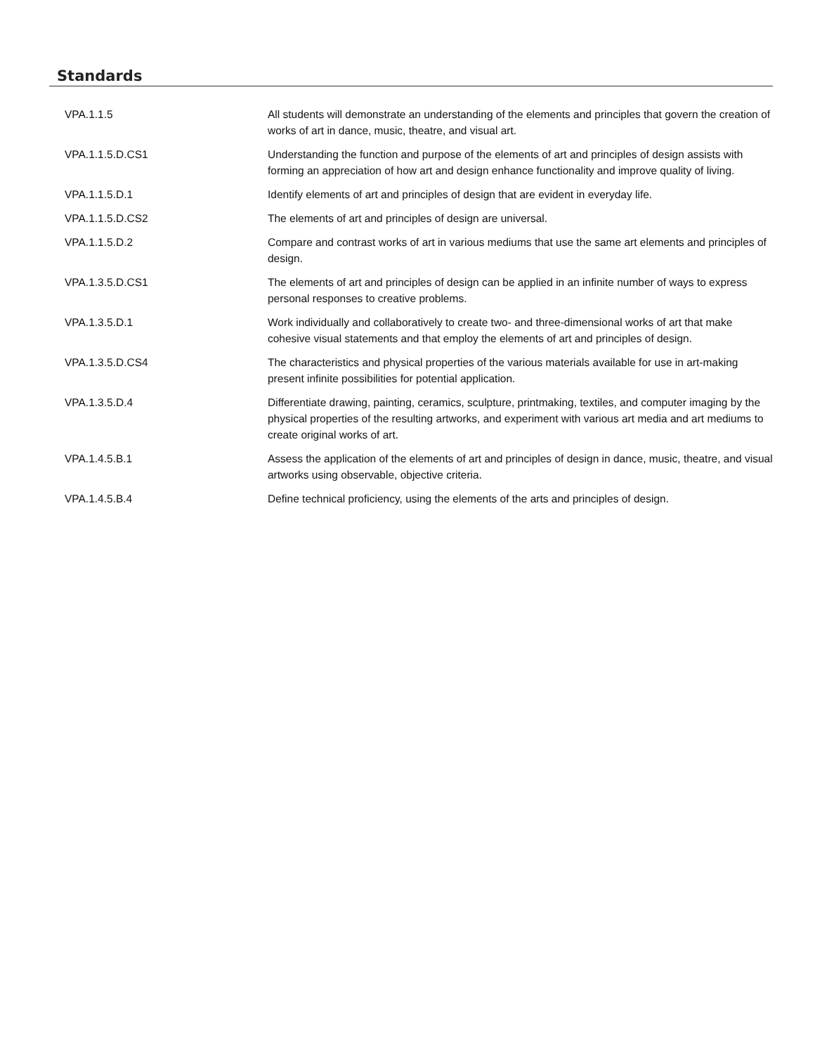Standards
| VPA.1.1.5 | All students will demonstrate an understanding of the elements and principles that govern the creation of works of art in dance, music, theatre, and visual art. |
| VPA.1.1.5.D.CS1 | Understanding the function and purpose of the elements of art and principles of design assists with forming an appreciation of how art and design enhance functionality and improve quality of living. |
| VPA.1.1.5.D.1 | Identify elements of art and principles of design that are evident in everyday life. |
| VPA.1.1.5.D.CS2 | The elements of art and principles of design are universal. |
| VPA.1.1.5.D.2 | Compare and contrast works of art in various mediums that use the same art elements and principles of design. |
| VPA.1.3.5.D.CS1 | The elements of art and principles of design can be applied in an infinite number of ways to express personal responses to creative problems. |
| VPA.1.3.5.D.1 | Work individually and collaboratively to create two- and three-dimensional works of art that make cohesive visual statements and that employ the elements of art and principles of design. |
| VPA.1.3.5.D.CS4 | The characteristics and physical properties of the various materials available for use in art-making present infinite possibilities for potential application. |
| VPA.1.3.5.D.4 | Differentiate drawing, painting, ceramics, sculpture, printmaking, textiles, and computer imaging by the physical properties of the resulting artworks, and experiment with various art media and art mediums to create original works of art. |
| VPA.1.4.5.B.1 | Assess the application of the elements of art and principles of design in dance, music, theatre, and visual artworks using observable, objective criteria. |
| VPA.1.4.5.B.4 | Define technical proficiency, using the elements of the arts and principles of design. |